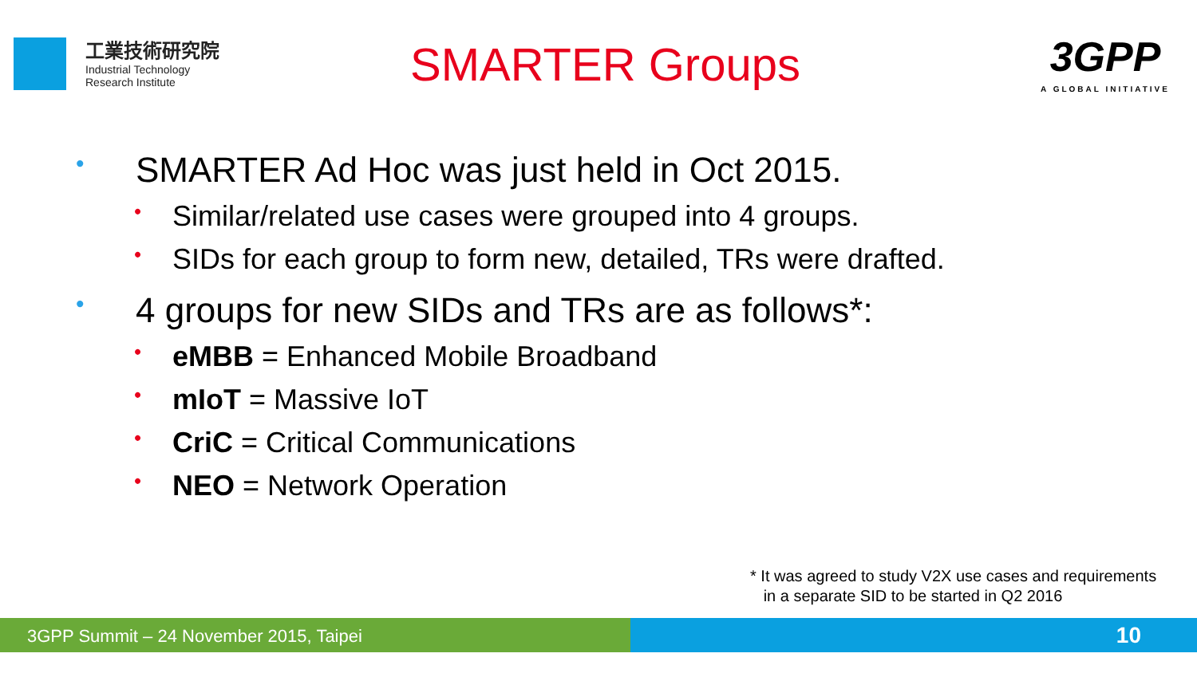工業技術研究院
Industrial Technology
Research Institute
SMARTER Groups
3GPP
A GLOBAL INITIATIVE
• SMARTER Ad Hoc was just held in Oct 2015.
• Similar/related use cases were grouped into 4 groups.
• SIDs for each group to form new, detailed, TRs were drafted.
• 4 groups for new SIDs and TRs are as follows*:
• eMBB = Enhanced Mobile Broadband
• mIoT = Massive IoT
• CriC = Critical Communications
• NEO = Network Operation
* It was agreed to study V2X use cases and requirements
in a separate SID to be started in Q2 2016
3GPP Summit – 24 November 2015, Taipei 10